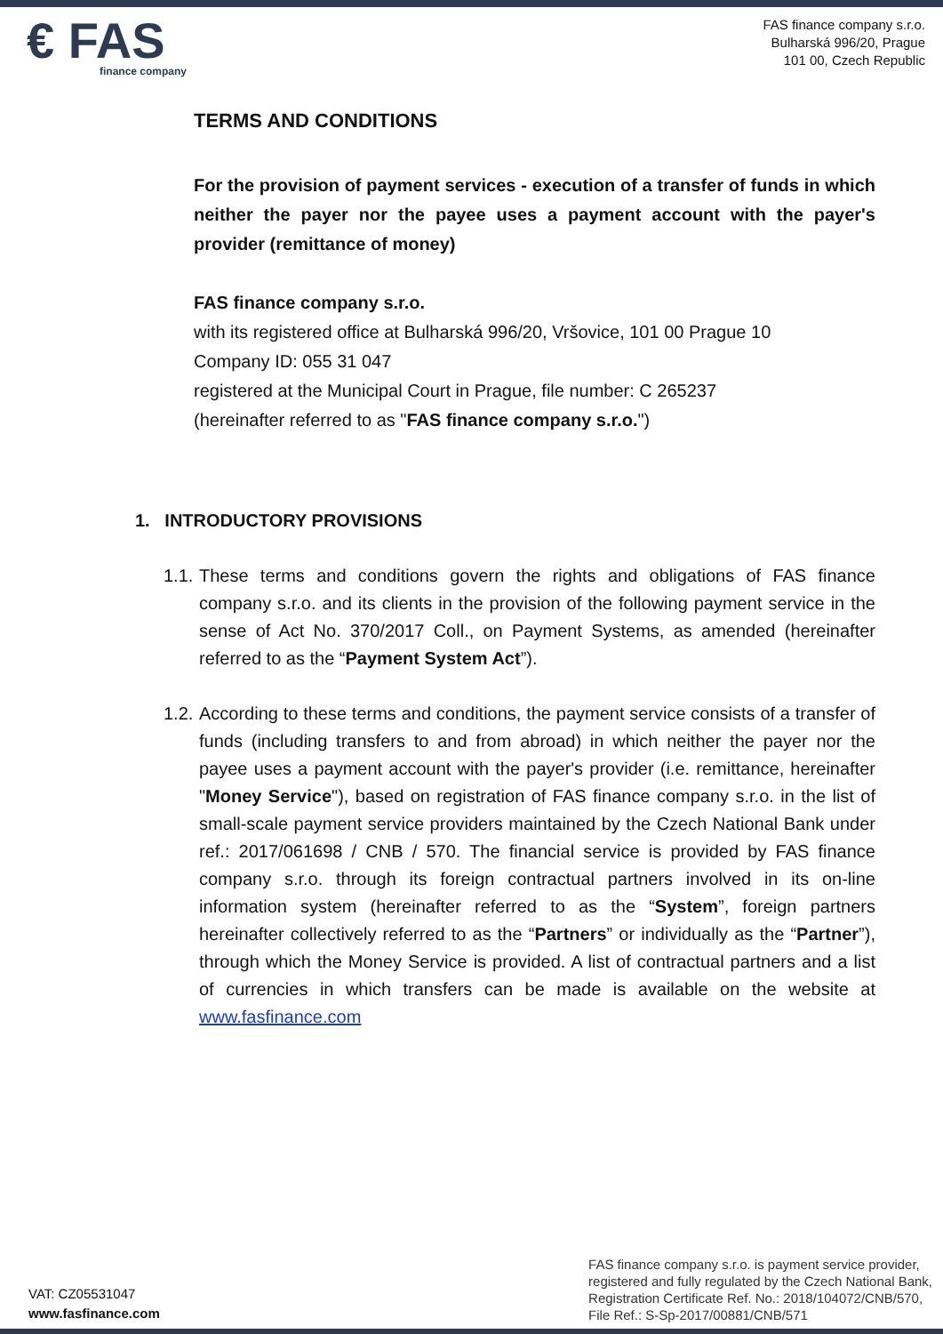€ FAS
finance company
FAS finance company s.r.o.
Bulharská 996/20, Prague
101 00, Czech Republic
TERMS AND CONDITIONS
For the provision of payment services - execution of a transfer of funds in which neither the payer nor the payee uses a payment account with the payer's provider (remittance of money)
FAS finance company s.r.o.
with its registered office at Bulharská 996/20, Vršovice, 101 00 Prague 10
Company ID: 055 31 047
registered at the Municipal Court in Prague, file number: C 265237
(hereinafter referred to as "FAS finance company s.r.o.")
1. INTRODUCTORY PROVISIONS
1.1. These terms and conditions govern the rights and obligations of FAS finance company s.r.o. and its clients in the provision of the following payment service in the sense of Act No. 370/2017 Coll., on Payment Systems, as amended (hereinafter referred to as the “Payment System Act”).
1.2. According to these terms and conditions, the payment service consists of a transfer of funds (including transfers to and from abroad) in which neither the payer nor the payee uses a payment account with the payer's provider (i.e. remittance, hereinafter "Money Service"), based on registration of FAS finance company s.r.o. in the list of small-scale payment service providers maintained by the Czech National Bank under ref.: 2017/061698 / CNB / 570. The financial service is provided by FAS finance company s.r.o. through its foreign contractual partners involved in its on-line information system (hereinafter referred to as the “System”, foreign partners hereinafter collectively referred to as the “Partners” or individually as the “Partner”), through which the Money Service is provided. A list of contractual partners and a list of currencies in which transfers can be made is available on the website at www.fasfinance.com
VAT: CZ05531047
www.fasfinance.com
FAS finance company s.r.o. is payment service provider,
registered and fully regulated by the Czech National Bank,
Registration Certificate Ref. No.: 2018/104072/CNB/570,
File Ref.: S-Sp-2017/00881/CNB/571